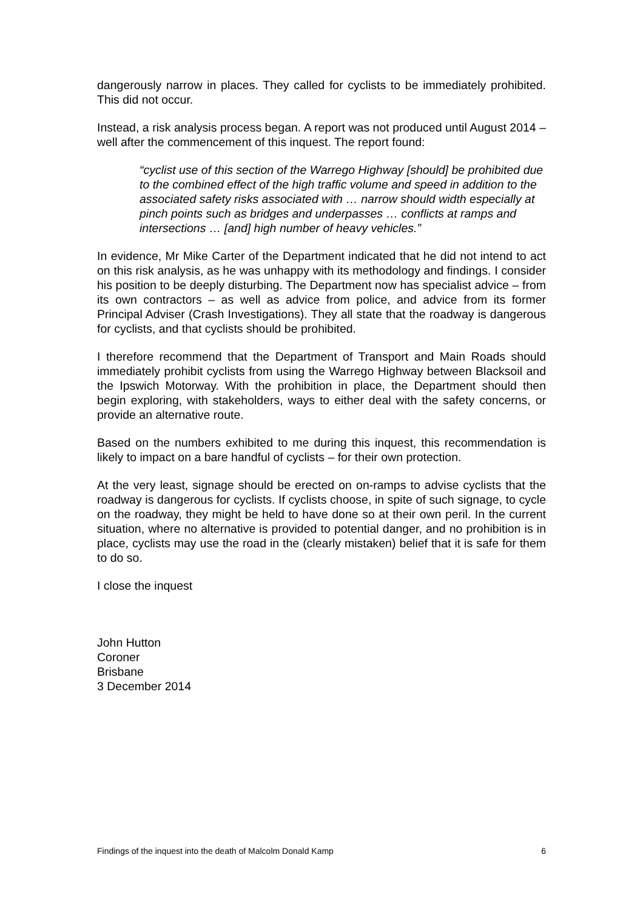dangerously narrow in places. They called for cyclists to be immediately prohibited. This did not occur.
Instead, a risk analysis process began. A report was not produced until August 2014 – well after the commencement of this inquest. The report found:
“cyclist use of this section of the Warrego Highway [should] be prohibited due to the combined effect of the high traffic volume and speed in addition to the associated safety risks associated with … narrow should width especially at pinch points such as bridges and underpasses … conflicts at ramps and intersections … [and] high number of heavy vehicles.”
In evidence, Mr Mike Carter of the Department indicated that he did not intend to act on this risk analysis, as he was unhappy with its methodology and findings. I consider his position to be deeply disturbing. The Department now has specialist advice – from its own contractors – as well as advice from police, and advice from its former Principal Adviser (Crash Investigations). They all state that the roadway is dangerous for cyclists, and that cyclists should be prohibited.
I therefore recommend that the Department of Transport and Main Roads should immediately prohibit cyclists from using the Warrego Highway between Blacksoil and the Ipswich Motorway. With the prohibition in place, the Department should then begin exploring, with stakeholders, ways to either deal with the safety concerns, or provide an alternative route.
Based on the numbers exhibited to me during this inquest, this recommendation is likely to impact on a bare handful of cyclists – for their own protection.
At the very least, signage should be erected on on-ramps to advise cyclists that the roadway is dangerous for cyclists. If cyclists choose, in spite of such signage, to cycle on the roadway, they might be held to have done so at their own peril. In the current situation, where no alternative is provided to potential danger, and no prohibition is in place, cyclists may use the road in the (clearly mistaken) belief that it is safe for them to do so.
I close the inquest
John Hutton
Coroner
Brisbane
3 December 2014
Findings of the inquest into the death of Malcolm Donald Kamp 6